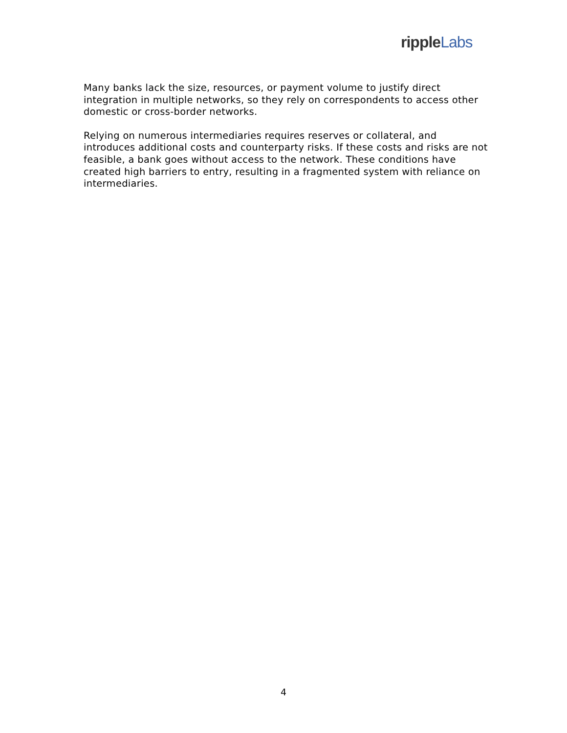ripple Labs
Many banks lack the size, resources, or payment volume to justify direct integration in multiple networks, so they rely on correspondents to access other domestic or cross-border networks.
Relying on numerous intermediaries requires reserves or collateral, and introduces additional costs and counterparty risks. If these costs and risks are not feasible, a bank goes without access to the network. These conditions have created high barriers to entry, resulting in a fragmented system with reliance on intermediaries.
4